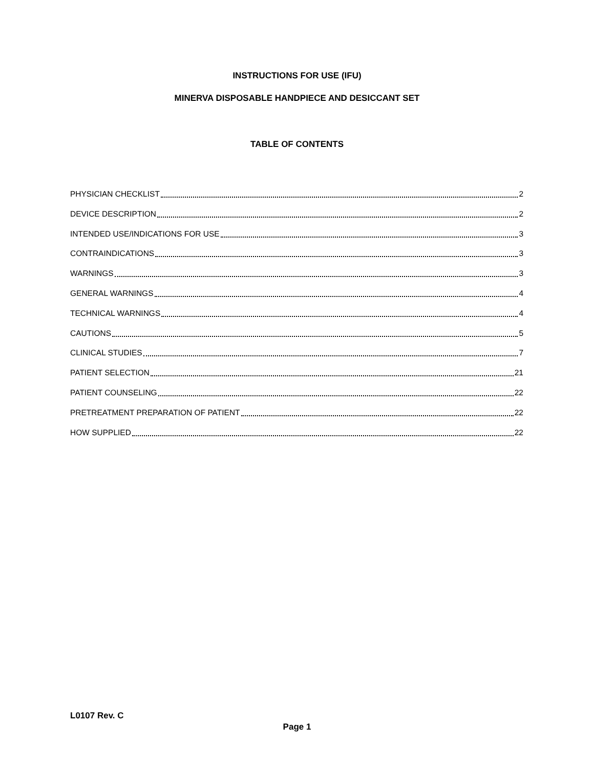INSTRUCTIONS FOR USE (IFU)
MINERVA DISPOSABLE HANDPIECE AND DESICCANT SET
TABLE OF CONTENTS
PHYSICIAN CHECKLIST 2
DEVICE DESCRIPTION 2
INTENDED USE/INDICATIONS FOR USE 3
CONTRAINDICATIONS 3
WARNINGS 3
GENERAL WARNINGS 4
TECHNICAL WARNINGS 4
CAUTIONS 5
CLINICAL STUDIES 7
PATIENT SELECTION 21
PATIENT COUNSELING 22
PRETREATMENT PREPARATION OF PATIENT 22
HOW SUPPLIED 22
L0107 Rev. C
Page 1